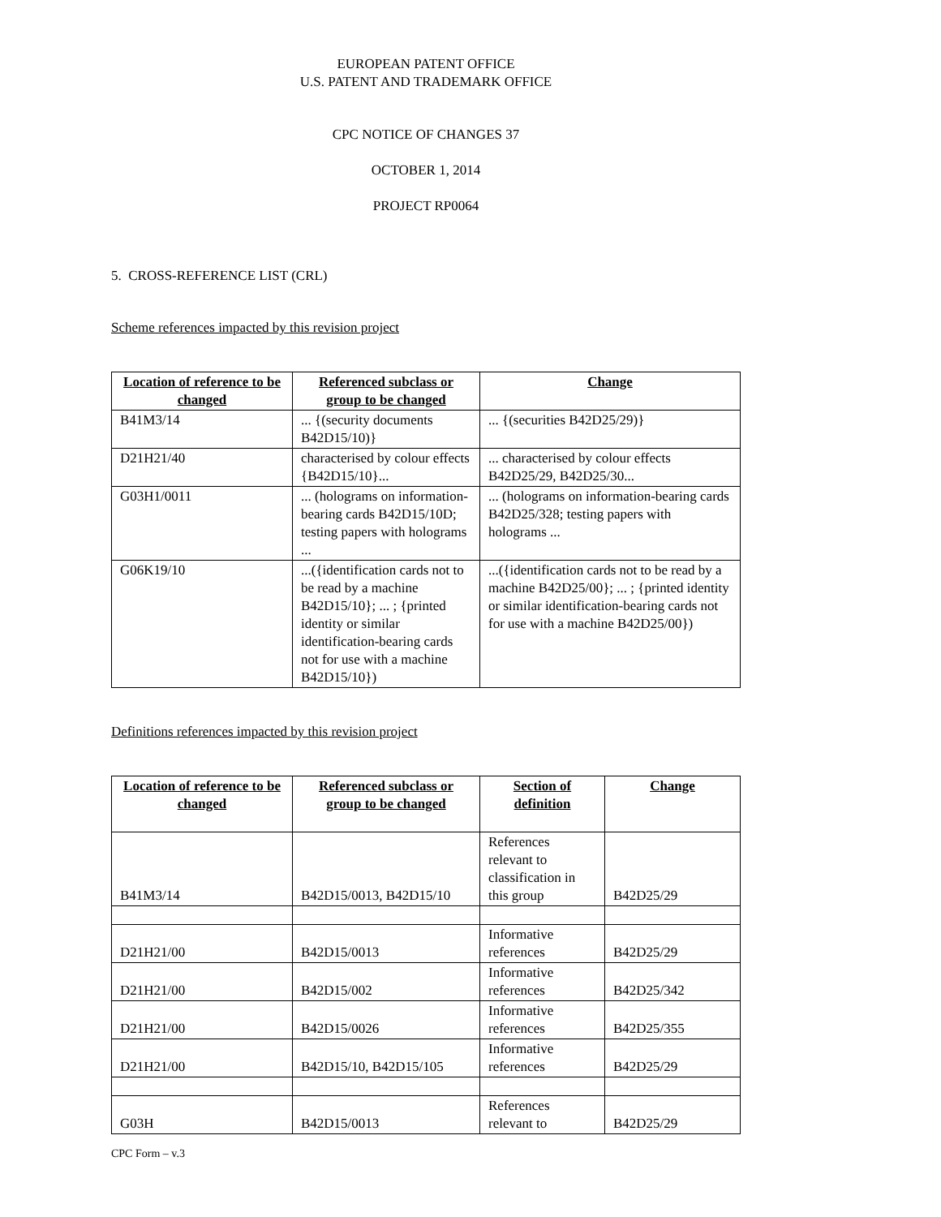EUROPEAN PATENT OFFICE
U.S. PATENT AND TRADEMARK OFFICE
CPC NOTICE OF CHANGES 37
OCTOBER 1, 2014
PROJECT RP0064
5. CROSS-REFERENCE LIST (CRL)
Scheme references impacted by this revision project
| Location of reference to be changed | Referenced subclass or group to be changed | Change |
| --- | --- | --- |
| B41M3/14 | ... {(security documents B42D15/10)} | ... {(securities B42D25/29)} |
| D21H21/40 | characterised by colour effects {B42D15/10}... | ... characterised by colour effects B42D25/29, B42D25/30... |
| G03H1/0011 | ... (holograms on information-bearing cards B42D15/10D; testing papers with holograms ... | ... (holograms on information-bearing cards B42D25/328; testing papers with holograms ... |
| G06K19/10 | ...({identification cards not to be read by a machine B42D15/10}; ... ; {printed identity or similar identification-bearing cards not for use with a machine B42D15/10}) | ...({identification cards not to be read by a machine B42D25/00}; ... ; {printed identity or similar identification-bearing cards not for use with a machine B42D25/00}) |
Definitions references impacted by this revision project
| Location of reference to be changed | Referenced subclass or group to be changed | Section of definition | Change |
| --- | --- | --- | --- |
| B41M3/14 | B42D15/0013, B42D15/10 | References relevant to classification in this group | B42D25/29 |
| D21H21/00 | B42D15/0013 | Informative references | B42D25/29 |
| D21H21/00 | B42D15/002 | Informative references | B42D25/342 |
| D21H21/00 | B42D15/0026 | Informative references | B42D25/355 |
| D21H21/00 | B42D15/10, B42D15/105 | Informative references | B42D25/29 |
| G03H | B42D15/0013 | References relevant to | B42D25/29 |
CPC Form – v.3